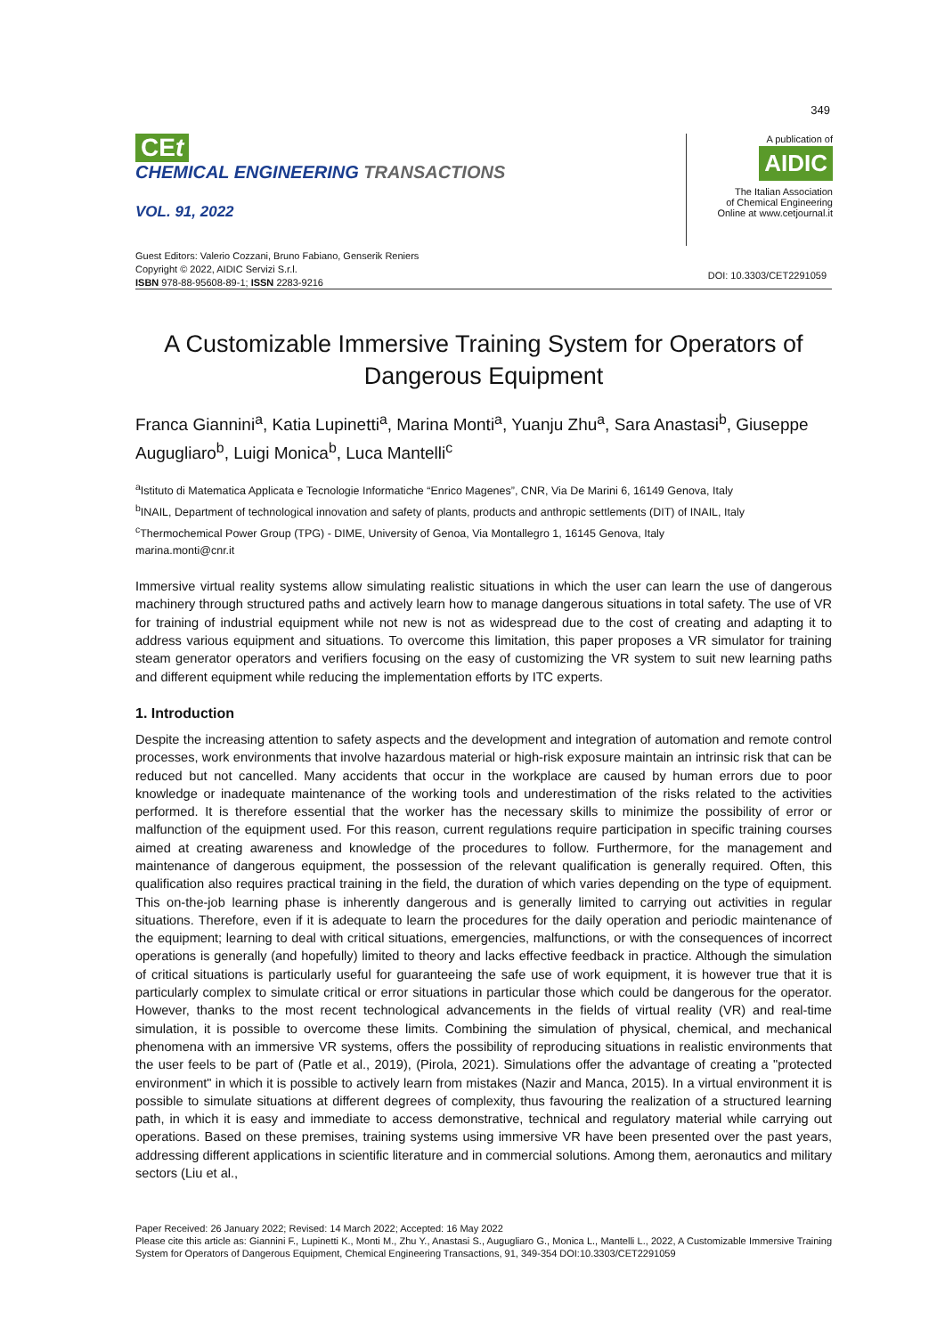349
CEt
CHEMICAL ENGINEERING TRANSACTIONS
VOL. 91, 2022
A publication of
AIDIC
The Italian Association
of Chemical Engineering
Online at www.cetjournal.it
Guest Editors: Valerio Cozzani, Bruno Fabiano, Genserik Reniers
Copyright © 2022, AIDIC Servizi S.r.l.
ISBN 978-88-95608-89-1; ISSN 2283-9216
DOI: 10.3303/CET2291059
A Customizable Immersive Training System for Operators of Dangerous Equipment
Franca Giannini<sup>a</sup>, Katia Lupinetti<sup>a</sup>, Marina Monti<sup>a</sup>, Yuanju Zhu<sup>a</sup>, Sara Anastasi<sup>b</sup>, Giuseppe Augugliaro<sup>b</sup>, Luigi Monica<sup>b</sup>, Luca Mantelli<sup>c</sup>
<sup>a</sup> Istituto di Matematica Applicata e Tecnologie Informatiche “Enrico Magenes”, CNR, Via De Marini 6, 16149 Genova, Italy
<sup>b</sup> INAIL, Department of technological innovation and safety of plants, products and anthropic settlements (DIT) of INAIL, Italy
<sup>c</sup> Thermochemical Power Group (TPG) - DIME, University of Genoa, Via Montallegro 1, 16145 Genova, Italy
marina.monti@cnr.it
Immersive virtual reality systems allow simulating realistic situations in which the user can learn the use of dangerous machinery through structured paths and actively learn how to manage dangerous situations in total safety. The use of VR for training of industrial equipment while not new is not as widespread due to the cost of creating and adapting it to address various equipment and situations. To overcome this limitation, this paper proposes a VR simulator for training steam generator operators and verifiers focusing on the easy of customizing the VR system to suit new learning paths and different equipment while reducing the implementation efforts by ITC experts.
1. Introduction
Despite the increasing attention to safety aspects and the development and integration of automation and remote control processes, work environments that involve hazardous material or high-risk exposure maintain an intrinsic risk that can be reduced but not cancelled. Many accidents that occur in the workplace are caused by human errors due to poor knowledge or inadequate maintenance of the working tools and underestimation of the risks related to the activities performed. It is therefore essential that the worker has the necessary skills to minimize the possibility of error or malfunction of the equipment used. For this reason, current regulations require participation in specific training courses aimed at creating awareness and knowledge of the procedures to follow. Furthermore, for the management and maintenance of dangerous equipment, the possession of the relevant qualification is generally required. Often, this qualification also requires practical training in the field, the duration of which varies depending on the type of equipment. This on-the-job learning phase is inherently dangerous and is generally limited to carrying out activities in regular situations. Therefore, even if it is adequate to learn the procedures for the daily operation and periodic maintenance of the equipment; learning to deal with critical situations, emergencies, malfunctions, or with the consequences of incorrect operations is generally (and hopefully) limited to theory and lacks effective feedback in practice. Although the simulation of critical situations is particularly useful for guaranteeing the safe use of work equipment, it is however true that it is particularly complex to simulate critical or error situations in particular those which could be dangerous for the operator. However, thanks to the most recent technological advancements in the fields of virtual reality (VR) and real-time simulation, it is possible to overcome these limits. Combining the simulation of physical, chemical, and mechanical phenomena with an immersive VR systems, offers the possibility of reproducing situations in realistic environments that the user feels to be part of (Patle et al., 2019), (Pirola, 2021). Simulations offer the advantage of creating a "protected environment" in which it is possible to actively learn from mistakes (Nazir and Manca, 2015). In a virtual environment it is possible to simulate situations at different degrees of complexity, thus favouring the realization of a structured learning path, in which it is easy and immediate to access demonstrative, technical and regulatory material while carrying out operations. Based on these premises, training systems using immersive VR have been presented over the past years, addressing different applications in scientific literature and in commercial solutions. Among them, aeronautics and military sectors (Liu et al.,
Paper Received: 26 January 2022; Revised: 14 March 2022; Accepted: 16 May 2022
Please cite this article as: Giannini F., Lupinetti K., Monti M., Zhu Y., Anastasi S., Augugliaro G., Monica L., Mantelli L., 2022, A Customizable Immersive Training System for Operators of Dangerous Equipment, Chemical Engineering Transactions, 91, 349-354 DOI:10.3303/CET2291059